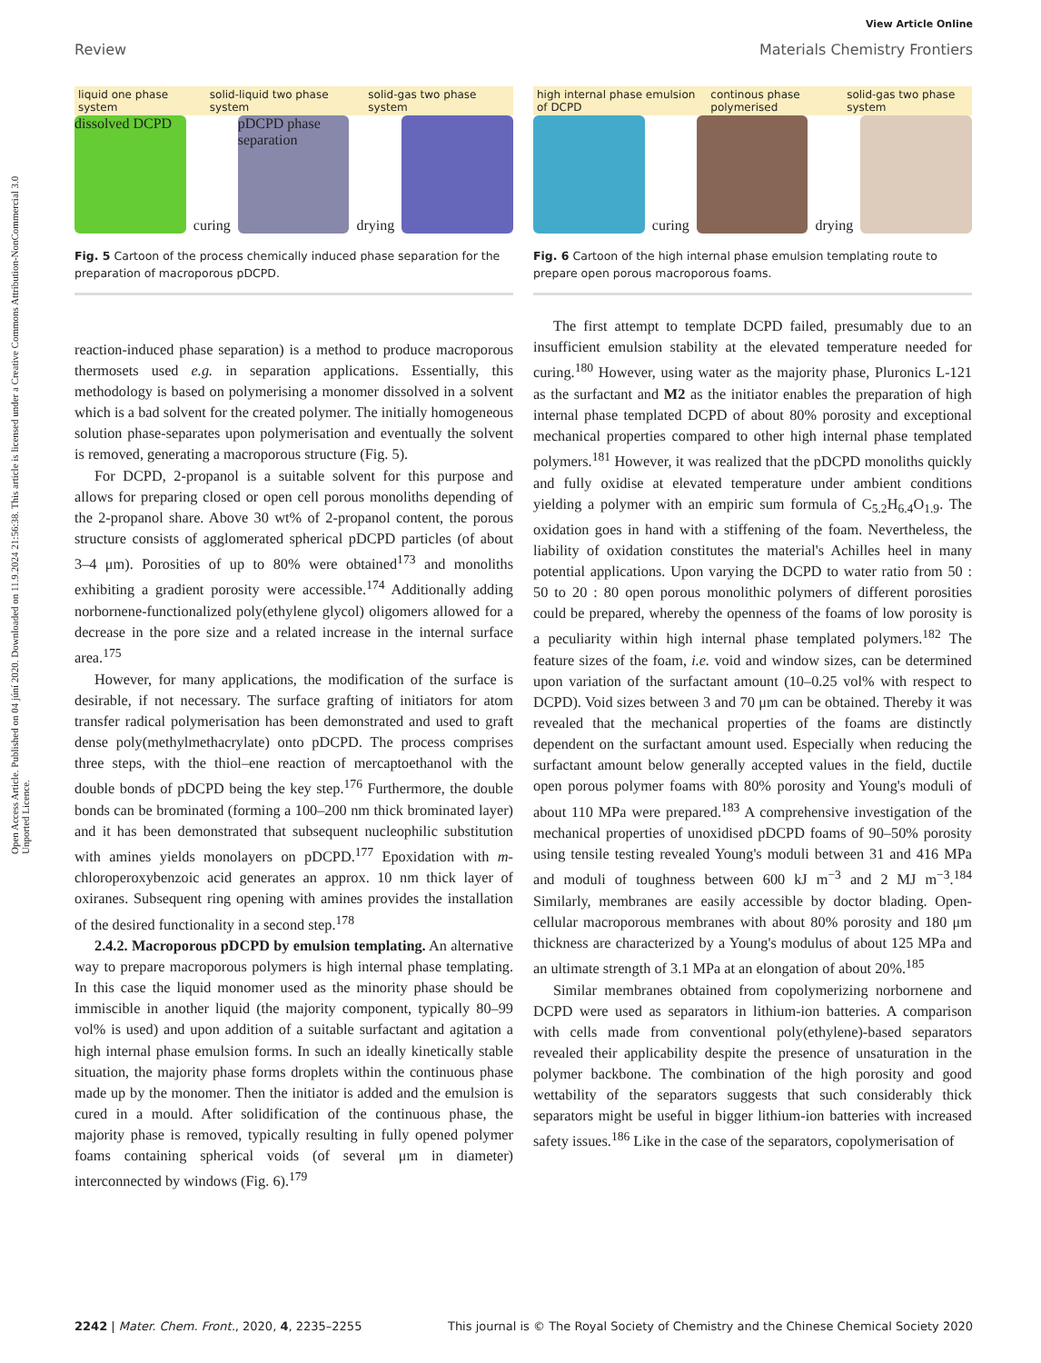Open Access Article. Published on 04 júní 2020. Downloaded on 11.9.2024 21:56:38. This article is licensed under a Creative Commons Attribution-NonCommercial 3.0 Unported Licence.
View Article Online
Review Materials Chemistry Frontiers
liquid one phase system solid-liquid two phase system solid-gas two phase system
dissolved DCPD
curing
pDCPD phase separation
drying
Fig. 5 Cartoon of the process chemically induced phase separation for the preparation of macroporous pDCPD.
reaction-induced phase separation) is a method to produce macroporous thermosets used e.g. in separation applications. Essentially, this methodology is based on polymerising a monomer dissolved in a solvent which is a bad solvent for the created polymer. The initially homogeneous solution phase-separates upon polymerisation and eventually the solvent is removed, generating a macroporous structure (Fig. 5).
For DCPD, 2-propanol is a suitable solvent for this purpose and allows for preparing closed or open cell porous monoliths depending of the 2-propanol share. Above 30 wt% of 2-propanol content, the porous structure consists of agglomerated spherical pDCPD particles (of about 3–4 μm). Porosities of up to 80% were obtained<sup>173</sup> and monoliths exhibiting a gradient porosity were accessible.<sup>174</sup> Additionally adding norbornene-functionalized poly(ethylene glycol) oligomers allowed for a decrease in the pore size and a related increase in the internal surface area.<sup>175</sup>
However, for many applications, the modification of the surface is desirable, if not necessary. The surface grafting of initiators for atom transfer radical polymerisation has been demonstrated and used to graft dense poly(methylmethacrylate) onto pDCPD. The process comprises three steps, with the thiol–ene reaction of mercaptoethanol with the double bonds of pDCPD being the key step.<sup>176</sup> Furthermore, the double bonds can be brominated (forming a 100–200 nm thick brominated layer) and it has been demonstrated that subsequent nucleophilic substitution with amines yields monolayers on pDCPD.<sup>177</sup> Epoxidation with m-chloroperoxybenzoic acid generates an approx. 10 nm thick layer of oxiranes. Subsequent ring opening with amines provides the installation of the desired functionality in a second step.<sup>178</sup>
2.4.2. Macroporous pDCPD by emulsion templating. An alternative way to prepare macroporous polymers is high internal phase templating. In this case the liquid monomer used as the minority phase should be immiscible in another liquid (the majority component, typically 80–99 vol% is used) and upon addition of a suitable surfactant and agitation a high internal phase emulsion forms. In such an ideally kinetically stable situation, the majority phase forms droplets within the continuous phase made up by the monomer. Then the initiator is added and the emulsion is cured in a mould. After solidification of the continuous phase, the majority phase is removed, typically resulting in fully opened polymer foams containing spherical voids (of several μm in diameter) interconnected by windows (Fig. 6).<sup>179</sup>
high internal phase emulsion of DCPD continous phase polymerised solid-gas two phase system
curing
drying
Fig. 6 Cartoon of the high internal phase emulsion templating route to prepare open porous macroporous foams.
The first attempt to template DCPD failed, presumably due to an insufficient emulsion stability at the elevated temperature needed for curing.<sup>180</sup> However, using water as the majority phase, Pluronics L-121 as the surfactant and M2 as the initiator enables the preparation of high internal phase templated DCPD of about 80% porosity and exceptional mechanical properties compared to other high internal phase templated polymers.<sup>181</sup> However, it was realized that the pDCPD monoliths quickly and fully oxidise at elevated temperature under ambient conditions yielding a polymer with an empiric sum formula of C<sub>5.2</sub>H<sub>6.4</sub>O<sub>1.9</sub>. The oxidation goes in hand with a stiffening of the foam. Nevertheless, the liability of oxidation constitutes the material's Achilles heel in many potential applications. Upon varying the DCPD to water ratio from 50 : 50 to 20 : 80 open porous monolithic polymers of different porosities could be prepared, whereby the openness of the foams of low porosity is a peculiarity within high internal phase templated polymers.<sup>182</sup> The feature sizes of the foam, i.e. void and window sizes, can be determined upon variation of the surfactant amount (10–0.25 vol% with respect to DCPD). Void sizes between 3 and 70 μm can be obtained. Thereby it was revealed that the mechanical properties of the foams are distinctly dependent on the surfactant amount used. Especially when reducing the surfactant amount below generally accepted values in the field, ductile open porous polymer foams with 80% porosity and Young's moduli of about 110 MPa were prepared.<sup>183</sup> A comprehensive investigation of the mechanical properties of unoxidised pDCPD foams of 90–50% porosity using tensile testing revealed Young's moduli between 31 and 416 MPa and moduli of toughness between 600 kJ m<sup>−3</sup> and 2 MJ m<sup>−3</sup>.<sup>184</sup> Similarly, membranes are easily accessible by doctor blading. Open-cellular macroporous membranes with about 80% porosity and 180 μm thickness are characterized by a Young's modulus of about 125 MPa and an ultimate strength of 3.1 MPa at an elongation of about 20%.<sup>185</sup>
Similar membranes obtained from copolymerizing norbornene and DCPD were used as separators in lithium-ion batteries. A comparison with cells made from conventional poly(ethylene)-based separators revealed their applicability despite the presence of unsaturation in the polymer backbone. The combination of the high porosity and good wettability of the separators suggests that such considerably thick separators might be useful in bigger lithium-ion batteries with increased safety issues.<sup>186</sup> Like in the case of the separators, copolymerisation of
2242 | Mater. Chem. Front., 2020, 4, 2235–2255 This journal is © The Royal Society of Chemistry and the Chinese Chemical Society 2020